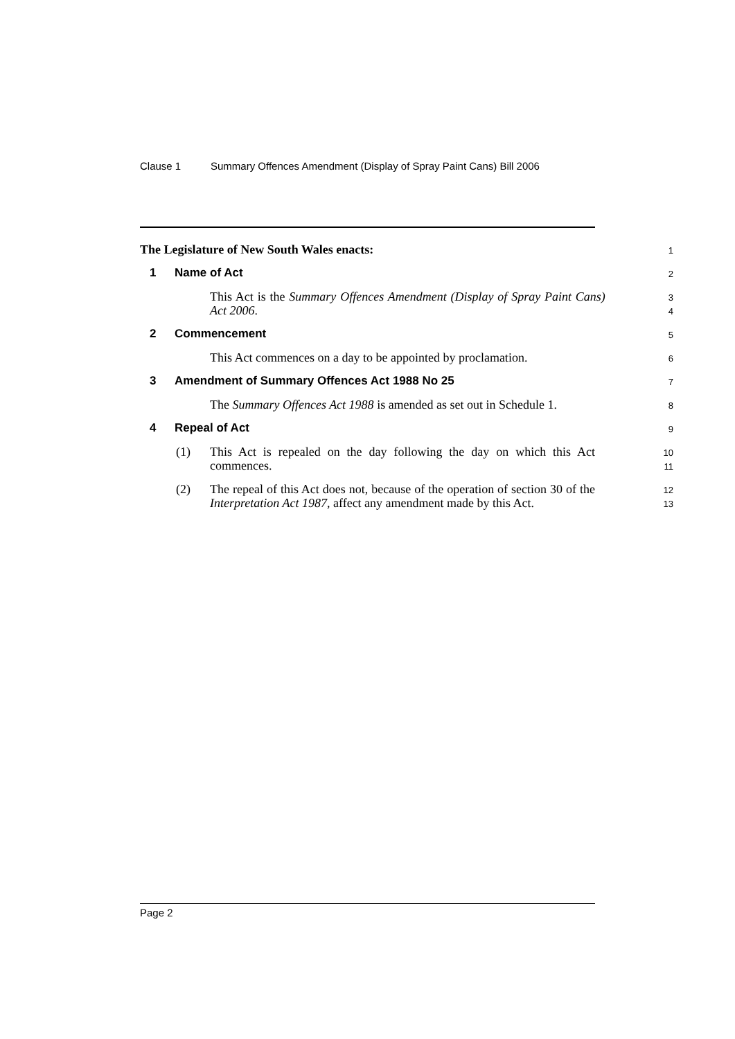Clause 1 Summary Offences Amendment (Display of Spray Paint Cans) Bill 2006
The Legislature of New South Wales enacts:
1
1 Name of Act
2
This Act is the Summary Offences Amendment (Display of Spray Paint Cans) Act 2006.
3
4
2 Commencement
5
This Act commences on a day to be appointed by proclamation.
6
3 Amendment of Summary Offences Act 1988 No 25
7
The Summary Offences Act 1988 is amended as set out in Schedule 1.
8
4 Repeal of Act
9
(1) This Act is repealed on the day following the day on which this Act commences.
10
11
(2) The repeal of this Act does not, because of the operation of section 30 of the Interpretation Act 1987, affect any amendment made by this Act.
12
13
Page 2